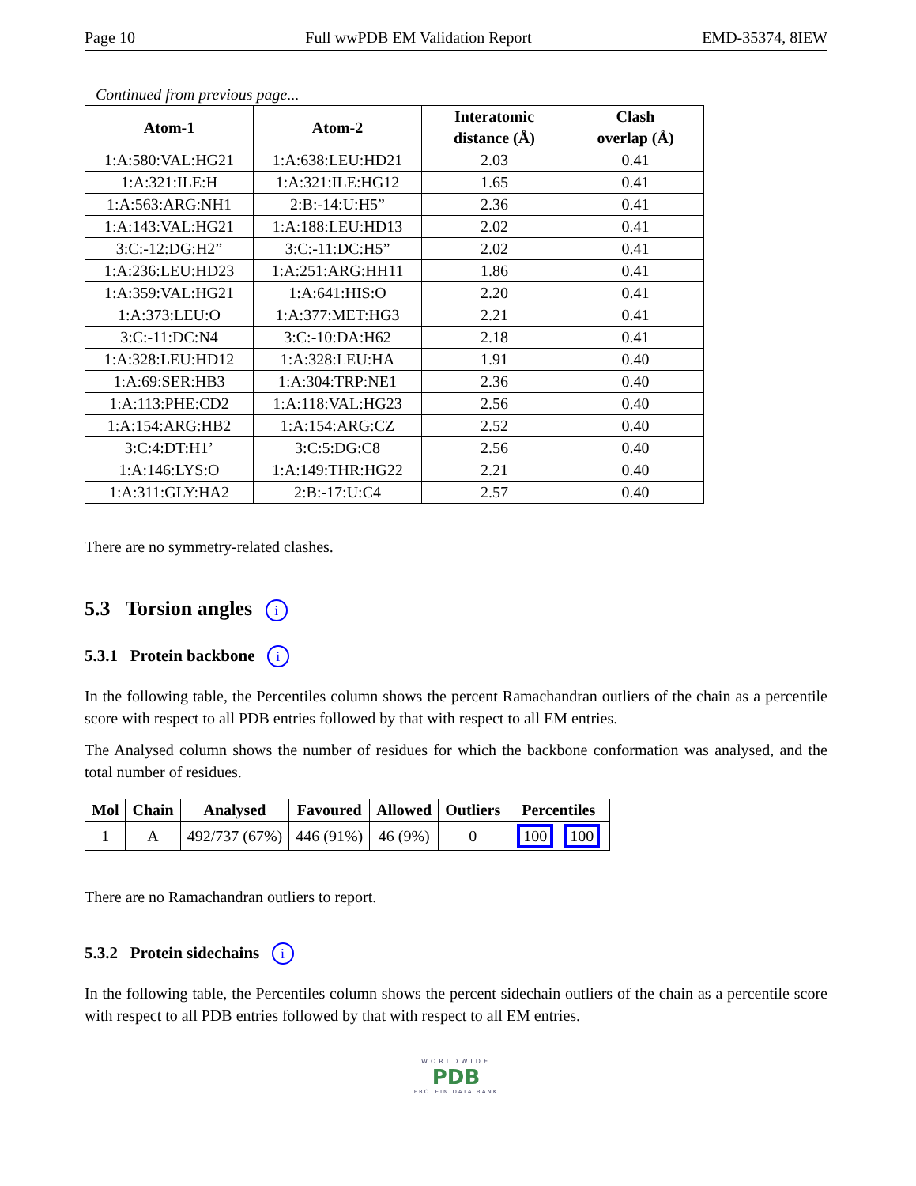Page 10 Full wwPDB EM Validation Report EMD-35374, 8IEW
Continued from previous page...
| Atom-1 | Atom-2 | Interatomic distance (Å) | Clash overlap (Å) |
| --- | --- | --- | --- |
| 1:A:580:VAL:HG21 | 1:A:638:LEU:HD21 | 2.03 | 0.41 |
| 1:A:321:ILE:H | 1:A:321:ILE:HG12 | 1.65 | 0.41 |
| 1:A:563:ARG:NH1 | 2:B:-14:U:H5” | 2.36 | 0.41 |
| 1:A:143:VAL:HG21 | 1:A:188:LEU:HD13 | 2.02 | 0.41 |
| 3:C:-12:DG:H2” | 3:C:-11:DC:H5” | 2.02 | 0.41 |
| 1:A:236:LEU:HD23 | 1:A:251:ARG:HH11 | 1.86 | 0.41 |
| 1:A:359:VAL:HG21 | 1:A:641:HIS:O | 2.20 | 0.41 |
| 1:A:373:LEU:O | 1:A:377:MET:HG3 | 2.21 | 0.41 |
| 3:C:-11:DC:N4 | 3:C:-10:DA:H62 | 2.18 | 0.41 |
| 1:A:328:LEU:HD12 | 1:A:328:LEU:HA | 1.91 | 0.40 |
| 1:A:69:SER:HB3 | 1:A:304:TRP:NE1 | 2.36 | 0.40 |
| 1:A:113:PHE:CD2 | 1:A:118:VAL:HG23 | 2.56 | 0.40 |
| 1:A:154:ARG:HB2 | 1:A:154:ARG:CZ | 2.52 | 0.40 |
| 3:C:4:DT:H1’ | 3:C:5:DG:C8 | 2.56 | 0.40 |
| 1:A:146:LYS:O | 1:A:149:THR:HG22 | 2.21 | 0.40 |
| 1:A:311:GLY:HA2 | 2:B:-17:U:C4 | 2.57 | 0.40 |
There are no symmetry-related clashes.
5.3 Torsion angles i
5.3.1 Protein backbone i
In the following table, the Percentiles column shows the percent Ramachandran outliers of the chain as a percentile score with respect to all PDB entries followed by that with respect to all EM entries.
The Analysed column shows the number of residues for which the backbone conformation was analysed, and the total number of residues.
| Mol | Chain | Analysed | Favoured | Allowed | Outliers | Percentiles |
| --- | --- | --- | --- | --- | --- | --- |
| 1 | A | 492/737 (67%) | 446 (91%) | 46 (9%) | 0 | 100 100 |
There are no Ramachandran outliers to report.
5.3.2 Protein sidechains i
In the following table, the Percentiles column shows the percent sidechain outliers of the chain as a percentile score with respect to all PDB entries followed by that with respect to all EM entries.
WORLDWIDE
PDB
PROTEIN DATA BANK